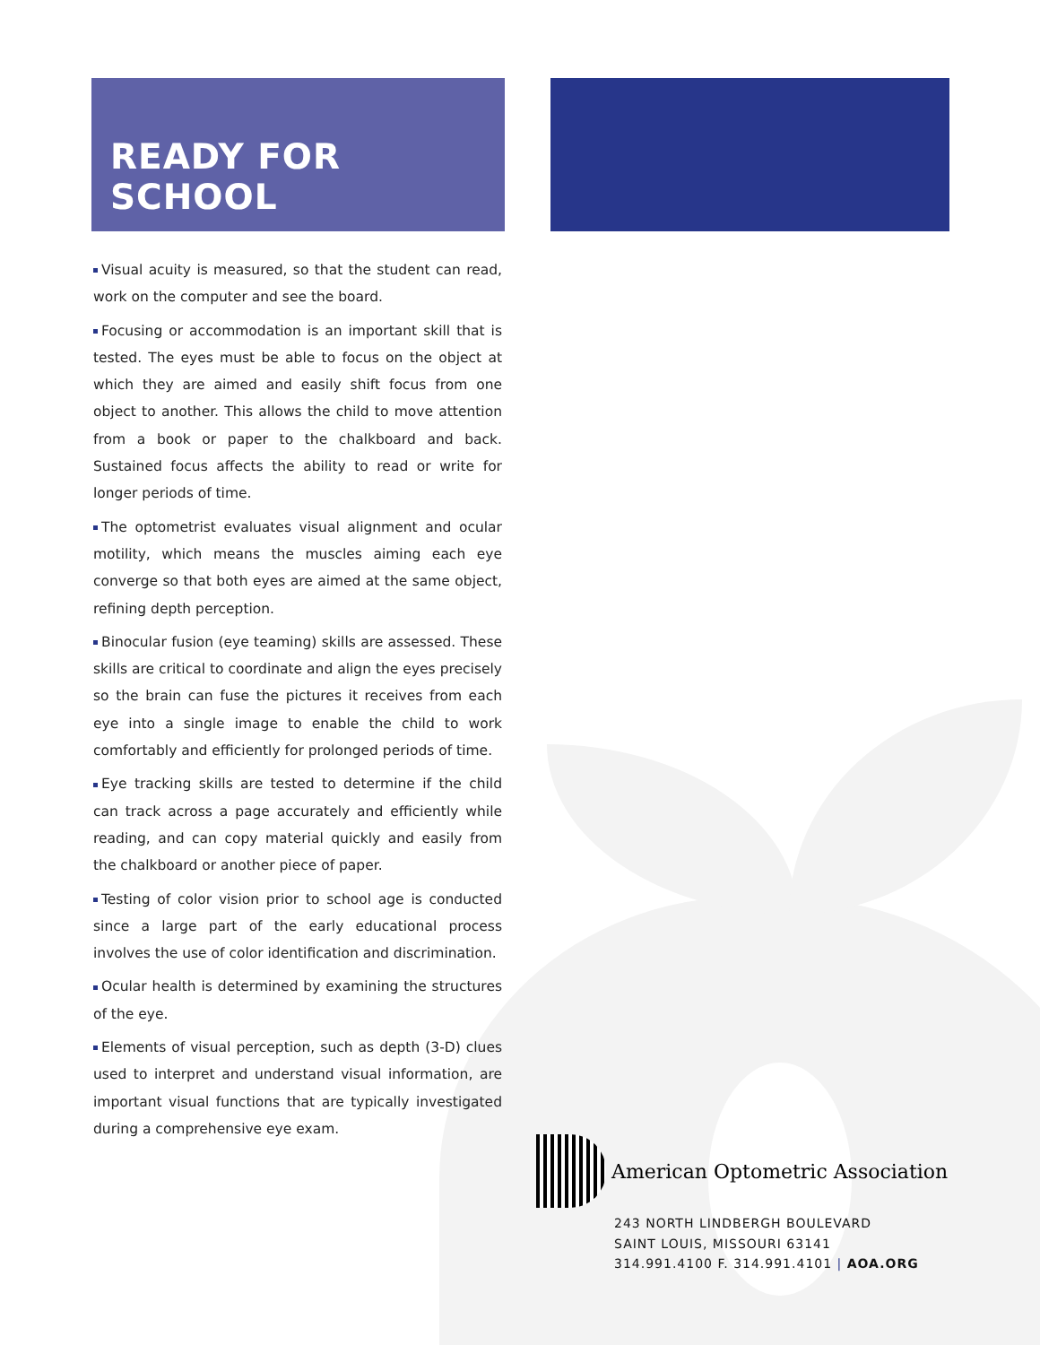READY FOR SCHOOL
Visual acuity is measured, so that the student can read, work on the computer and see the board.
Focusing or accommodation is an important skill that is tested. The eyes must be able to focus on the object at which they are aimed and easily shift focus from one object to another. This allows the child to move attention from a book or paper to the chalkboard and back. Sustained focus affects the ability to read or write for longer periods of time.
The optometrist evaluates visual alignment and ocular motility, which means the muscles aiming each eye converge so that both eyes are aimed at the same object, refining depth perception.
Binocular fusion (eye teaming) skills are assessed. These skills are critical to coordinate and align the eyes precisely so the brain can fuse the pictures it receives from each eye into a single image to enable the child to work comfortably and efficiently for prolonged periods of time.
Eye tracking skills are tested to determine if the child can track across a page accurately and efficiently while reading, and can copy material quickly and easily from the chalkboard or another piece of paper.
Testing of color vision prior to school age is conducted since a large part of the early educational process involves the use of color identification and discrimination.
Ocular health is determined by examining the structures of the eye.
Elements of visual perception, such as depth (3-D) clues used to interpret and understand visual information, are important visual functions that are typically investigated during a comprehensive eye exam.
American Optometric Association
243 NORTH LINDBERGH BOULEVARD
SAINT LOUIS, MISSOURI 63141
314.991.4100 F. 314.991.4101 | AOA.ORG